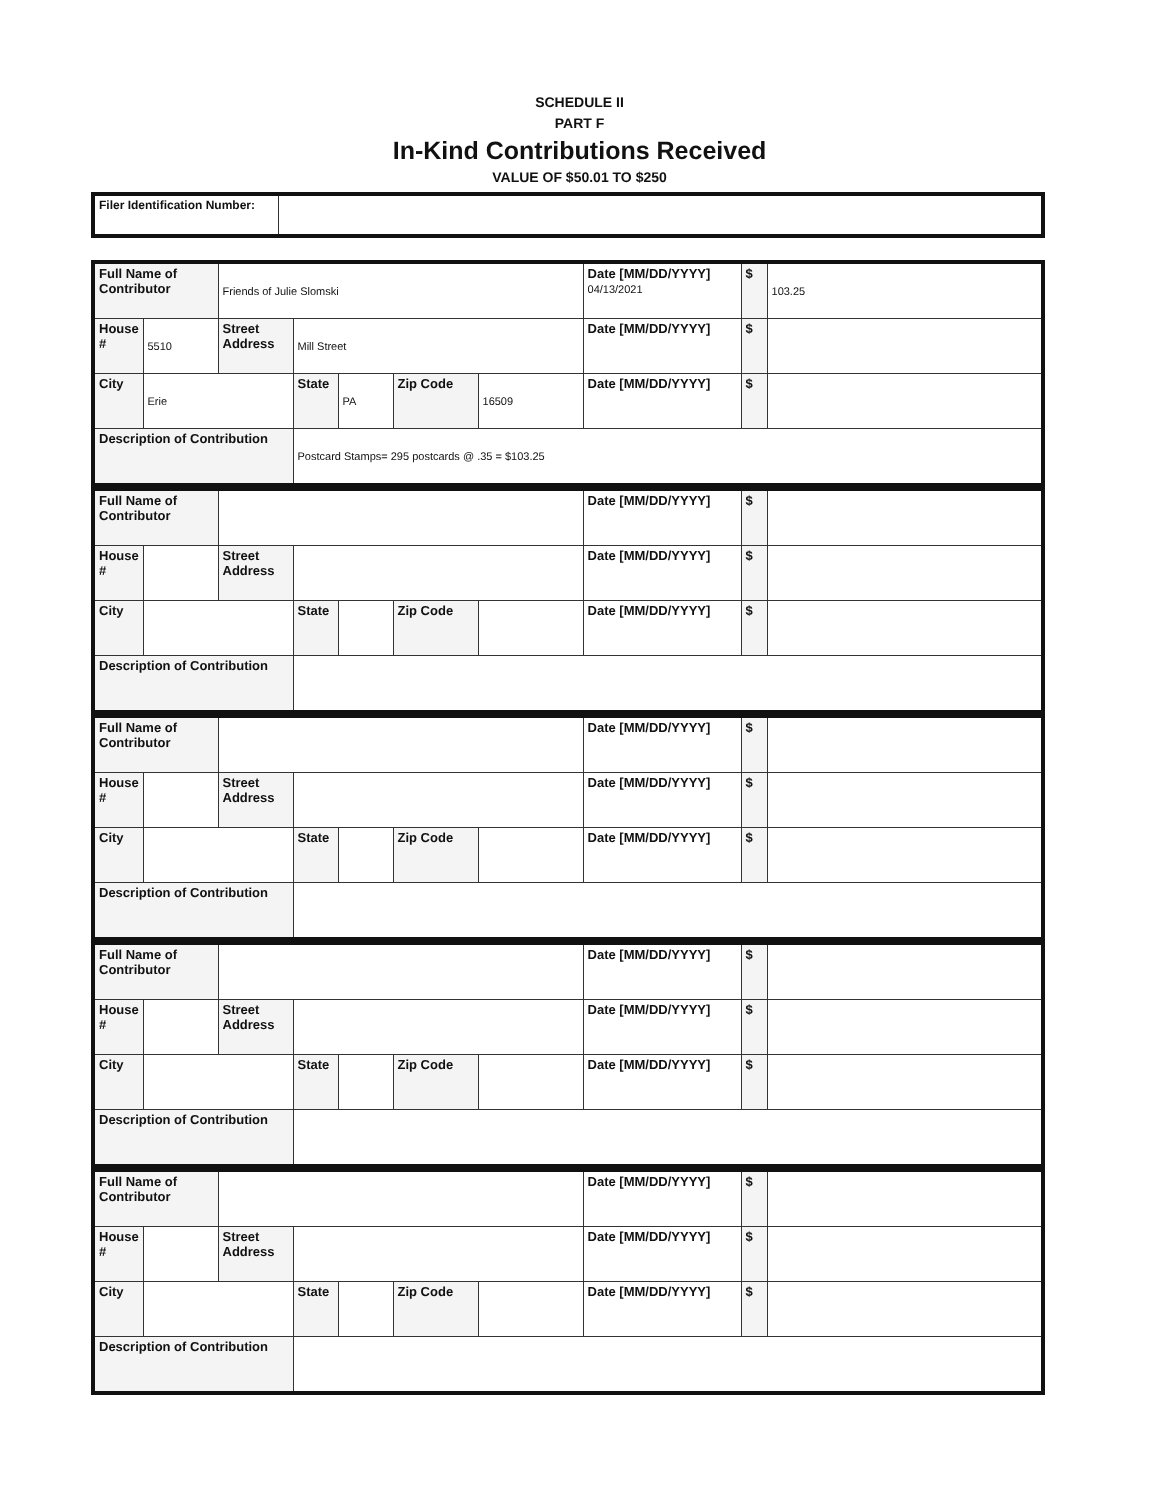SCHEDULE II
PART F
In-Kind Contributions Received
VALUE OF $50.01 TO $250
| Filer Identification Number: | |
| Full Name of Contributor | | Friends of Julie Slomski | | | | | Date [MM/DD/YYYY] 04/13/2021 | $ | 103.25 |
| House # | 5510 | Street Address | Mill Street | | | | Date [MM/DD/YYYY] | $ | |
| City | Erie | | State | PA | Zip Code | 16509 | Date [MM/DD/YYYY] | $ | |
| Description of Contribution | | | Postcard Stamps= 295 postcards @ .35 = $103.25 | | | | | | |
| Full Name of Contributor | | | | | | | Date [MM/DD/YYYY] | $ | |
| House # | | Street Address | | | | | Date [MM/DD/YYYY] | $ | |
| City | | | State | | Zip Code | | Date [MM/DD/YYYY] | $ | |
| Description of Contribution | | | | | | | | | |
| Full Name of Contributor | | | | | | | Date [MM/DD/YYYY] | $ | |
| House # | | Street Address | | | | | Date [MM/DD/YYYY] | $ | |
| City | | | State | | Zip Code | | Date [MM/DD/YYYY] | $ | |
| Description of Contribution | | | | | | | | | |
| Full Name of Contributor | | | | | | | Date [MM/DD/YYYY] | $ | |
| House # | | Street Address | | | | | Date [MM/DD/YYYY] | $ | |
| City | | | State | | Zip Code | | Date [MM/DD/YYYY] | $ | |
| Description of Contribution | | | | | | | | | |
| Full Name of Contributor | | | | | | | Date [MM/DD/YYYY] | $ | |
| House # | | Street Address | | | | | Date [MM/DD/YYYY] | $ | |
| City | | | State | | Zip Code | | Date [MM/DD/YYYY] | $ | |
| Description of Contribution | | | | | | | | | |